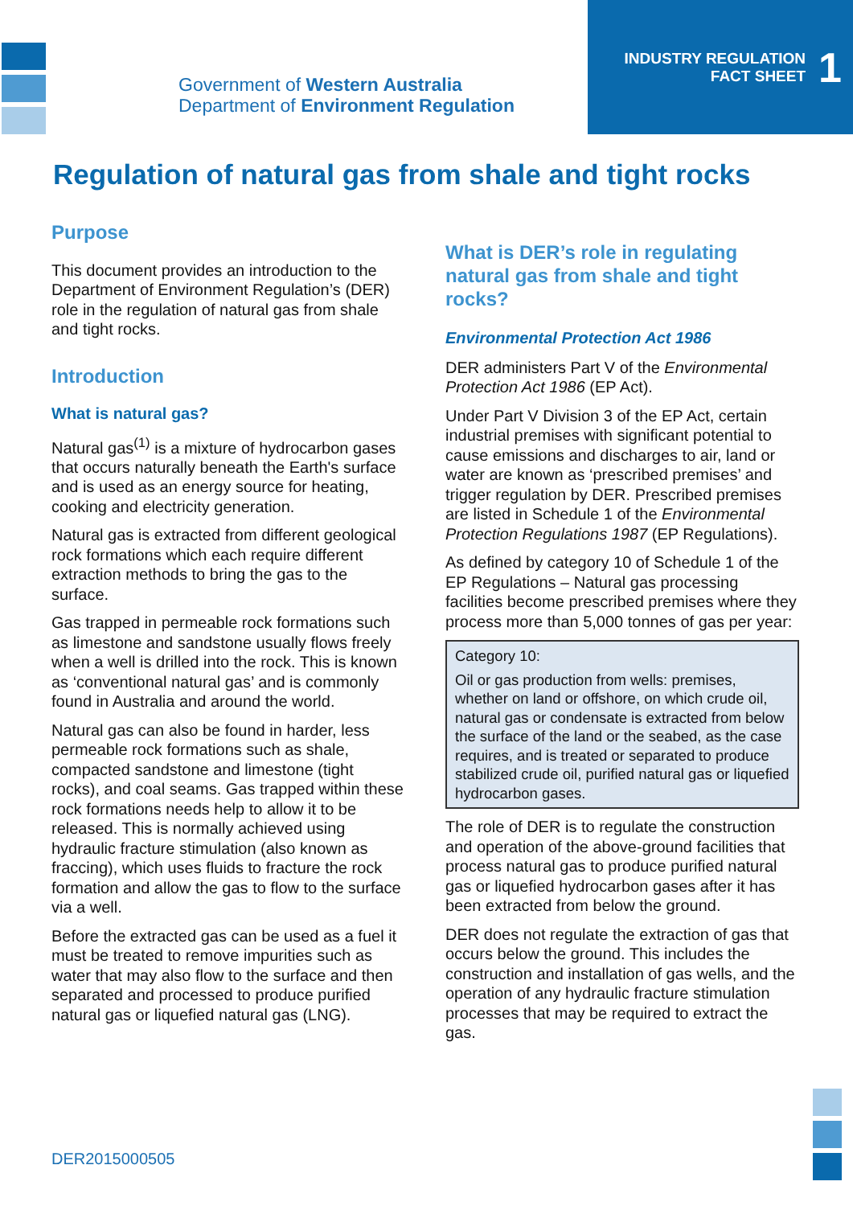Government of Western Australia
Department of Environment Regulation
INDUSTRY REGULATION
FACT SHEET
1
Regulation of natural gas from shale and tight rocks
Purpose
This document provides an introduction to the Department of Environment Regulation’s (DER) role in the regulation of natural gas from shale and tight rocks.
Introduction
What is natural gas?
Natural gas<sup>(1)</sup> is a mixture of hydrocarbon gases that occurs naturally beneath the Earth's surface and is used as an energy source for heating, cooking and electricity generation.
Natural gas is extracted from different geological rock formations which each require different extraction methods to bring the gas to the surface.
Gas trapped in permeable rock formations such as limestone and sandstone usually flows freely when a well is drilled into the rock. This is known as ‘conventional natural gas’ and is commonly found in Australia and around the world.
Natural gas can also be found in harder, less permeable rock formations such as shale, compacted sandstone and limestone (tight rocks), and coal seams. Gas trapped within these rock formations needs help to allow it to be released. This is normally achieved using hydraulic fracture stimulation (also known as fraccing), which uses fluids to fracture the rock formation and allow the gas to flow to the surface via a well.
Before the extracted gas can be used as a fuel it must be treated to remove impurities such as water that may also flow to the surface and then separated and processed to produce purified natural gas or liquefied natural gas (LNG).
What is DER’s role in regulating natural gas from shale and tight rocks?
Environmental Protection Act 1986
DER administers Part V of the Environmental Protection Act 1986 (EP Act).
Under Part V Division 3 of the EP Act, certain industrial premises with significant potential to cause emissions and discharges to air, land or water are known as ‘prescribed premises’ and trigger regulation by DER. Prescribed premises are listed in Schedule 1 of the Environmental Protection Regulations 1987 (EP Regulations).
As defined by category 10 of Schedule 1 of the EP Regulations – Natural gas processing facilities become prescribed premises where they process more than 5,000 tonnes of gas per year:
Category 10:
Oil or gas production from wells: premises, whether on land or offshore, on which crude oil, natural gas or condensate is extracted from below the surface of the land or the seabed, as the case requires, and is treated or separated to produce stabilized crude oil, purified natural gas or liquefied hydrocarbon gases.
The role of DER is to regulate the construction and operation of the above-ground facilities that process natural gas to produce purified natural gas or liquefied hydrocarbon gases after it has been extracted from below the ground.
DER does not regulate the extraction of gas that occurs below the ground. This includes the construction and installation of gas wells, and the operation of any hydraulic fracture stimulation processes that may be required to extract the gas.
DER2015000505